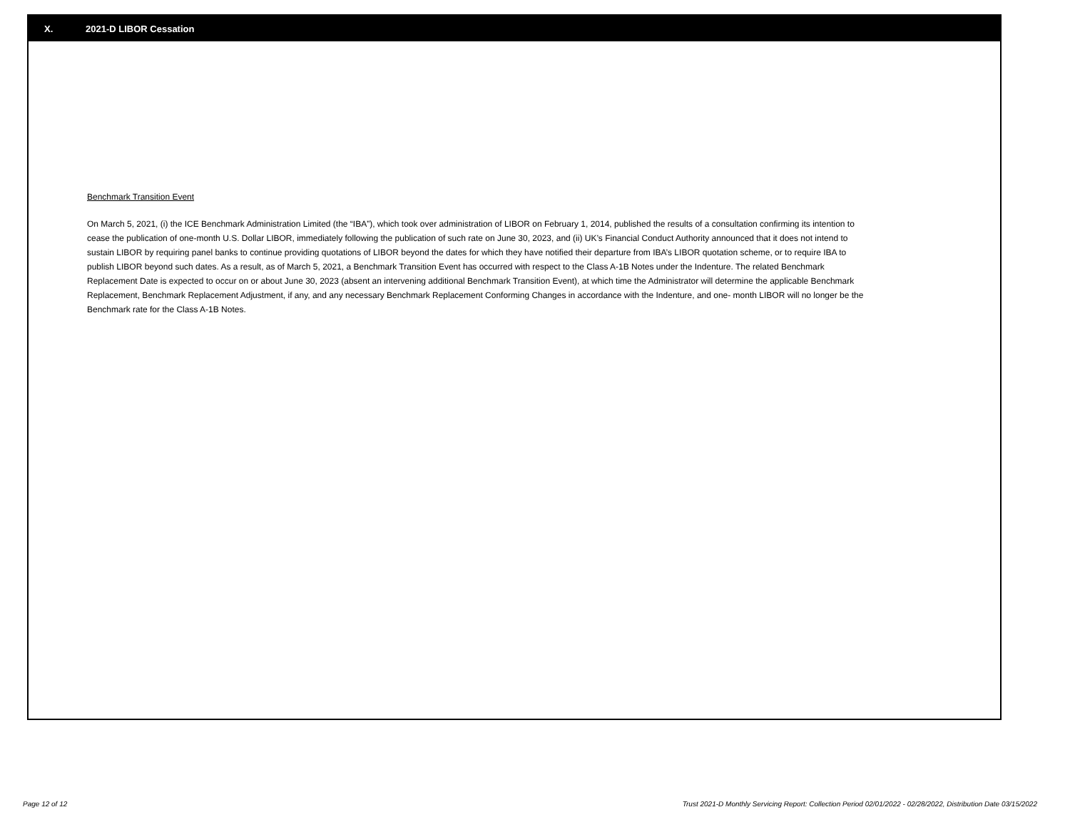X. 2021-D LIBOR Cessation
Benchmark Transition Event
On March 5, 2021, (i) the ICE Benchmark Administration Limited (the “IBA”), which took over administration of LIBOR on February 1, 2014, published the results of a consultation confirming its intention to cease the publication of one-month U.S. Dollar LIBOR, immediately following the publication of such rate on June 30, 2023, and (ii) UK’s Financial Conduct Authority announced that it does not intend to sustain LIBOR by requiring panel banks to continue providing quotations of LIBOR beyond the dates for which they have notified their departure from IBA’s LIBOR quotation scheme, or to require IBA to publish LIBOR beyond such dates. As a result, as of March 5, 2021, a Benchmark Transition Event has occurred with respect to the Class A-1B Notes under the Indenture. The related Benchmark Replacement Date is expected to occur on or about June 30, 2023 (absent an intervening additional Benchmark Transition Event), at which time the Administrator will determine the applicable Benchmark Replacement, Benchmark Replacement Adjustment, if any, and any necessary Benchmark Replacement Conforming Changes in accordance with the Indenture, and one- month LIBOR will no longer be the Benchmark rate for the Class A-1B Notes.
Page 12 of 12 Trust 2021-D Monthly Servicing Report: Collection Period 02/01/2022 - 02/28/2022, Distribution Date 03/15/2022